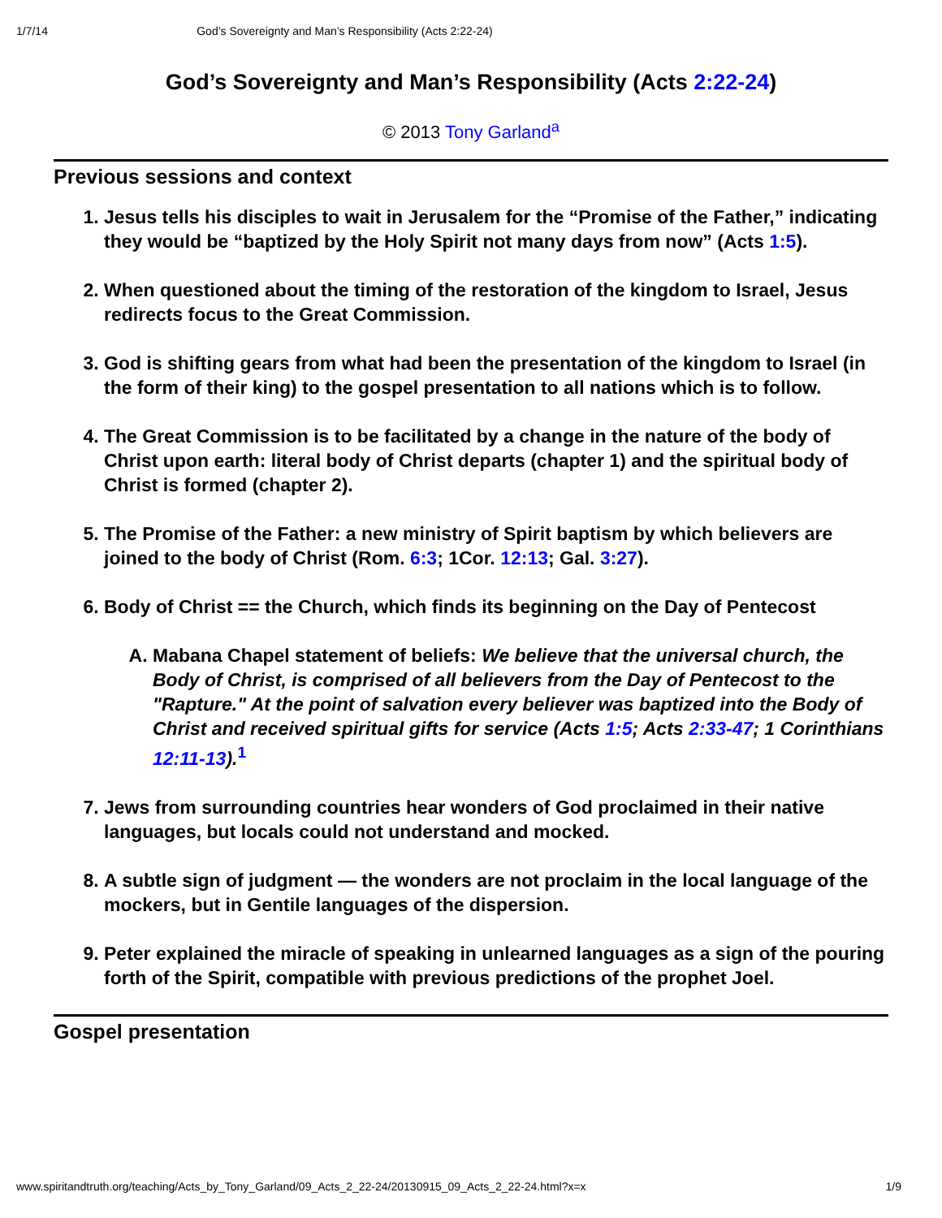1/7/14 God’s Sovereignty and Man’s Responsibility (Acts 2:22-24)
God’s Sovereignty and Man’s Responsibility (Acts 2:22-24)
© 2013 Tony Garland<sup>a</sup>
Previous sessions and context
1. Jesus tells his disciples to wait in Jerusalem for the “Promise of the Father,” indicating they would be “baptized by the Holy Spirit not many days from now” (Acts 1:5).
2. When questioned about the timing of the restoration of the kingdom to Israel, Jesus redirects focus to the Great Commission.
3. God is shifting gears from what had been the presentation of the kingdom to Israel (in the form of their king) to the gospel presentation to all nations which is to follow.
4. The Great Commission is to be facilitated by a change in the nature of the body of Christ upon earth: literal body of Christ departs (chapter 1) and the spiritual body of Christ is formed (chapter 2).
5. The Promise of the Father: a new ministry of Spirit baptism by which believers are joined to the body of Christ (Rom. 6:3; 1Cor. 12:13; Gal. 3:27).
6. Body of Christ == the Church, which finds its beginning on the Day of Pentecost
A. Mabana Chapel statement of beliefs: We believe that the universal church, the Body of Christ, is comprised of all believers from the Day of Pentecost to the "Rapture." At the point of salvation every believer was baptized into the Body of Christ and received spiritual gifts for service (Acts 1:5; Acts 2:33-47; 1 Corinthians 12:11-13).<sup>1</sup>
7. Jews from surrounding countries hear wonders of God proclaimed in their native languages, but locals could not understand and mocked.
8. A subtle sign of judgment — the wonders are not proclaim in the local language of the mockers, but in Gentile languages of the dispersion.
9. Peter explained the miracle of speaking in unlearned languages as a sign of the pouring forth of the Spirit, compatible with previous predictions of the prophet Joel.
Gospel presentation
www.spiritandtruth.org/teaching/Acts_by_Tony_Garland/09_Acts_2_22-24/20130915_09_Acts_2_22-24.html?x=x 1/9